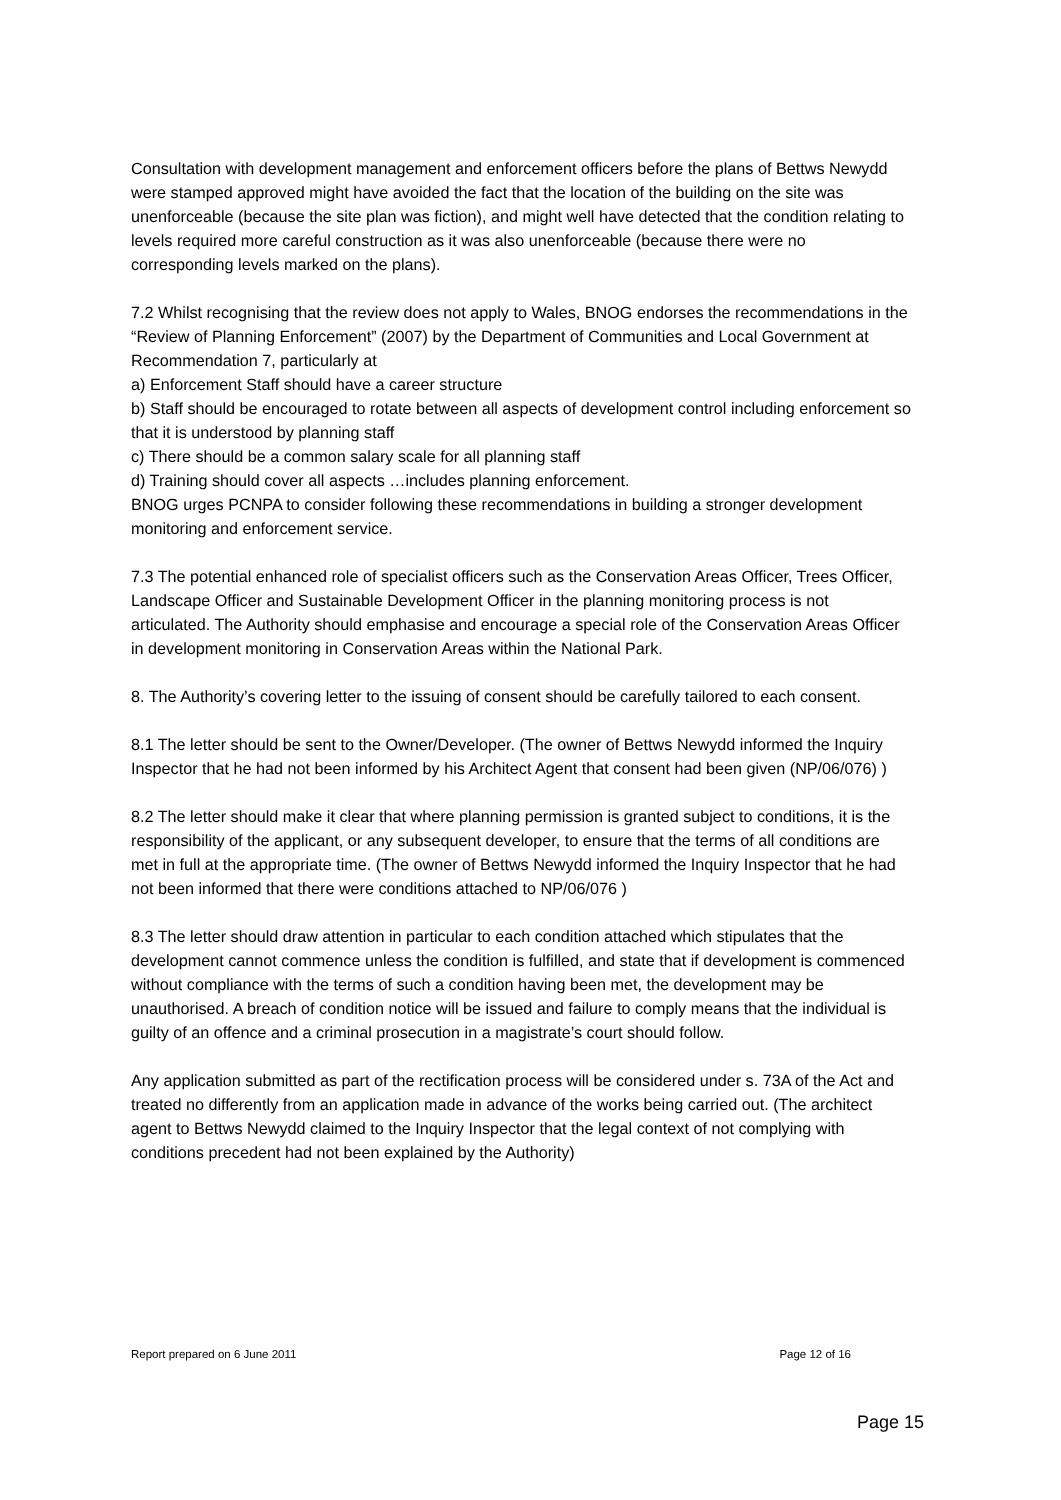Consultation with development management and enforcement officers before the plans of Bettws Newydd were stamped approved might have avoided the fact that the location of the building on the site was unenforceable (because the site plan was fiction), and might well have detected that the condition relating to levels required more careful construction as it was also unenforceable (because there were no corresponding levels marked on the plans).
7.2 Whilst recognising that the review does not apply to Wales, BNOG endorses the recommendations in the “Review of Planning Enforcement” (2007) by the Department of Communities and Local Government at Recommendation 7, particularly at
a) Enforcement Staff should have a career structure
b) Staff should be encouraged to rotate between all aspects of development control including enforcement so that it is understood by planning staff
c) There should be a common salary scale for all planning staff
d) Training should cover all aspects …includes planning enforcement.
BNOG urges PCNPA to consider following these recommendations in building a stronger development monitoring and enforcement service.
7.3 The potential enhanced role of specialist officers such as the Conservation Areas Officer, Trees Officer, Landscape Officer and Sustainable Development Officer in the planning monitoring process is not articulated. The Authority should emphasise and encourage a special role of the Conservation Areas Officer in development monitoring in Conservation Areas within the National Park.
8. The Authority’s covering letter to the issuing of consent should be carefully tailored to each consent.
8.1 The letter should be sent to the Owner/Developer. (The owner of Bettws Newydd informed the Inquiry Inspector that he had not been informed by his Architect Agent that consent had been given (NP/06/076) )
8.2 The letter should make it clear that where planning permission is granted subject to conditions, it is the responsibility of the applicant, or any subsequent developer, to ensure that the terms of all conditions are met in full at the appropriate time. (The owner of Bettws Newydd informed the Inquiry Inspector that he had not been informed that there were conditions attached to NP/06/076 )
8.3 The letter should draw attention in particular to each condition attached which stipulates that the development cannot commence unless the condition is fulfilled, and state that if development is commenced without compliance with the terms of such a condition having been met, the development may be unauthorised. A breach of condition notice will be issued and failure to comply means that the individual is guilty of an offence and a criminal prosecution in a magistrate’s court should follow.
Any application submitted as part of the rectification process will be considered under s. 73A of the Act and treated no differently from an application made in advance of the works being carried out. (The architect agent to Bettws Newydd claimed to the Inquiry Inspector that the legal context of not complying with conditions precedent had not been explained by the Authority)
Report prepared on 6 June 2011 Page 12 of 16
Page 15